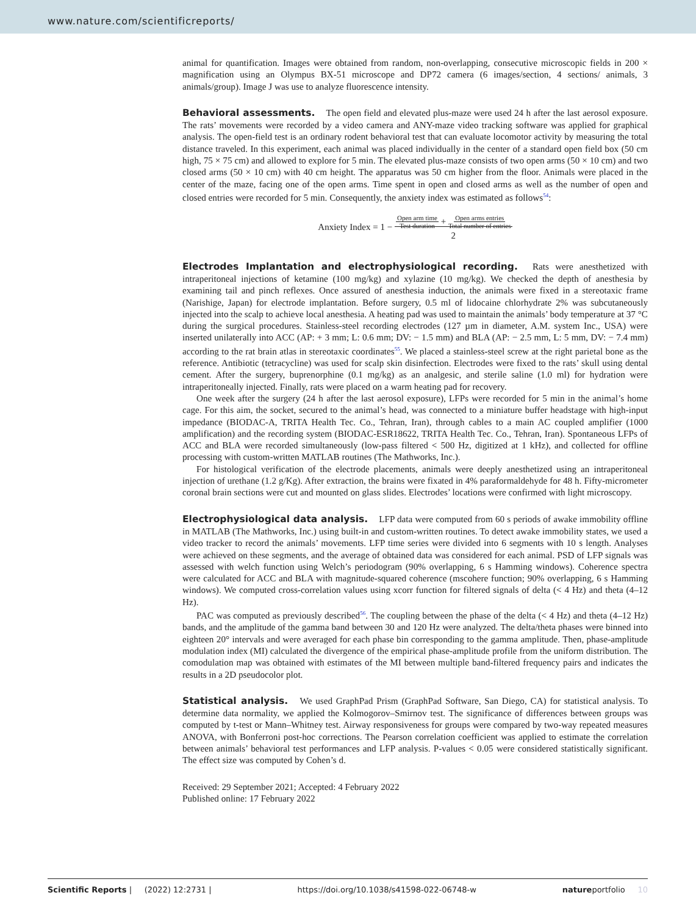www.nature.com/scientificreports/
animal for quantification. Images were obtained from random, non-overlapping, consecutive microscopic fields in 200 × magnification using an Olympus BX-51 microscope and DP72 camera (6 images/section, 4 sections/ animals, 3 animals/group). Image J was use to analyze fluorescence intensity.
Behavioral assessments. The open field and elevated plus-maze were used 24 h after the last aerosol exposure. The rats’ movements were recorded by a video camera and ANY-maze video tracking software was applied for graphical analysis. The open-field test is an ordinary rodent behavioral test that can evaluate locomotor activity by measuring the total distance traveled. In this experiment, each animal was placed individually in the center of a standard open field box (50 cm high, 75 × 75 cm) and allowed to explore for 5 min. The elevated plus-maze consists of two open arms (50 × 10 cm) and two closed arms (50 × 10 cm) with 40 cm height. The apparatus was 50 cm higher from the floor. Animals were placed in the center of the maze, facing one of the open arms. Time spent in open and closed arms as well as the number of open and closed entries were recorded for 5 min. Consequently, the anxiety index was estimated as follows<sup>54</sup>:
Anxiety Index = 1 − Open arm time
Test duration + Open arms entries
Total number of entries
2
Electrodes Implantation and electrophysiological recording. Rats were anesthetized with intraperitoneal injections of ketamine (100 mg/kg) and xylazine (10 mg/kg). We checked the depth of anesthesia by examining tail and pinch reflexes. Once assured of anesthesia induction, the animals were fixed in a stereotaxic frame (Narishige, Japan) for electrode implantation. Before surgery, 0.5 ml of lidocaine chlorhydrate 2% was subcutaneously injected into the scalp to achieve local anesthesia. A heating pad was used to maintain the animals’ body temperature at 37 °C during the surgical procedures. Stainless-steel recording electrodes (127 µm in diameter, A.M. system Inc., USA) were inserted unilaterally into ACC (AP: + 3 mm; L: 0.6 mm; DV: − 1.5 mm) and BLA (AP: − 2.5 mm, L: 5 mm, DV: − 7.4 mm) according to the rat brain atlas in stereotaxic coordinates<sup>55</sup>. We placed a stainless-steel screw at the right parietal bone as the reference. Antibiotic (tetracycline) was used for scalp skin disinfection. Electrodes were fixed to the rats’ skull using dental cement. After the surgery, buprenorphine (0.1 mg/kg) as an analgesic, and sterile saline (1.0 ml) for hydration were intraperitoneally injected. Finally, rats were placed on a warm heating pad for recovery.
One week after the surgery (24 h after the last aerosol exposure), LFPs were recorded for 5 min in the animal’s home cage. For this aim, the socket, secured to the animal’s head, was connected to a miniature buffer headstage with high-input impedance (BIODAC-A, TRITA Health Tec. Co., Tehran, Iran), through cables to a main AC coupled amplifier (1000 amplification) and the recording system (BIODAC-ESR18622, TRITA Health Tec. Co., Tehran, Iran). Spontaneous LFPs of ACC and BLA were recorded simultaneously (low-pass filtered < 500 Hz, digitized at 1 kHz), and collected for offline processing with custom-written MATLAB routines (The Mathworks, Inc.).
For histological verification of the electrode placements, animals were deeply anesthetized using an intraperitoneal injection of urethane (1.2 g/Kg). After extraction, the brains were fixated in 4% paraformaldehyde for 48 h. Fifty-micrometer coronal brain sections were cut and mounted on glass slides. Electrodes’ locations were confirmed with light microscopy.
Electrophysiological data analysis. LFP data were computed from 60 s periods of awake immobility offline in MATLAB (The Mathworks, Inc.) using built-in and custom-written routines. To detect awake immobility states, we used a video tracker to record the animals’ movements. LFP time series were divided into 6 segments with 10 s length. Analyses were achieved on these segments, and the average of obtained data was considered for each animal. PSD of LFP signals was assessed with welch function using Welch’s periodogram (90% overlapping, 6 s Hamming windows). Coherence spectra were calculated for ACC and BLA with magnitude-squared coherence (mscohere function; 90% overlapping, 6 s Hamming windows). We computed cross-correlation values using xcorr function for filtered signals of delta (< 4 Hz) and theta (4–12 Hz).
PAC was computed as previously described<sup>56</sup>. The coupling between the phase of the delta (< 4 Hz) and theta (4–12 Hz) bands, and the amplitude of the gamma band between 30 and 120 Hz were analyzed. The delta/theta phases were binned into eighteen 20° intervals and were averaged for each phase bin corresponding to the gamma amplitude. Then, phase-amplitude modulation index (MI) calculated the divergence of the empirical phase-amplitude profile from the uniform distribution. The comodulation map was obtained with estimates of the MI between multiple band-filtered frequency pairs and indicates the results in a 2D pseudocolor plot.
Statistical analysis. We used GraphPad Prism (GraphPad Software, San Diego, CA) for statistical analysis. To determine data normality, we applied the Kolmogorov–Smirnov test. The significance of differences between groups was computed by t-test or Mann–Whitney test. Airway responsiveness for groups were compared by two-way repeated measures ANOVA, with Bonferroni post-hoc corrections. The Pearson correlation coefficient was applied to estimate the correlation between animals’ behavioral test performances and LFP analysis. P-values < 0.05 were considered statistically significant. The effect size was computed by Cohen’s d.
Received: 29 September 2021; Accepted: 4 February 2022
Published online: 17 February 2022
Scientific Reports | (2022) 12:2731 | https://doi.org/10.1038/s41598-022-06748-w natureportfolio 10